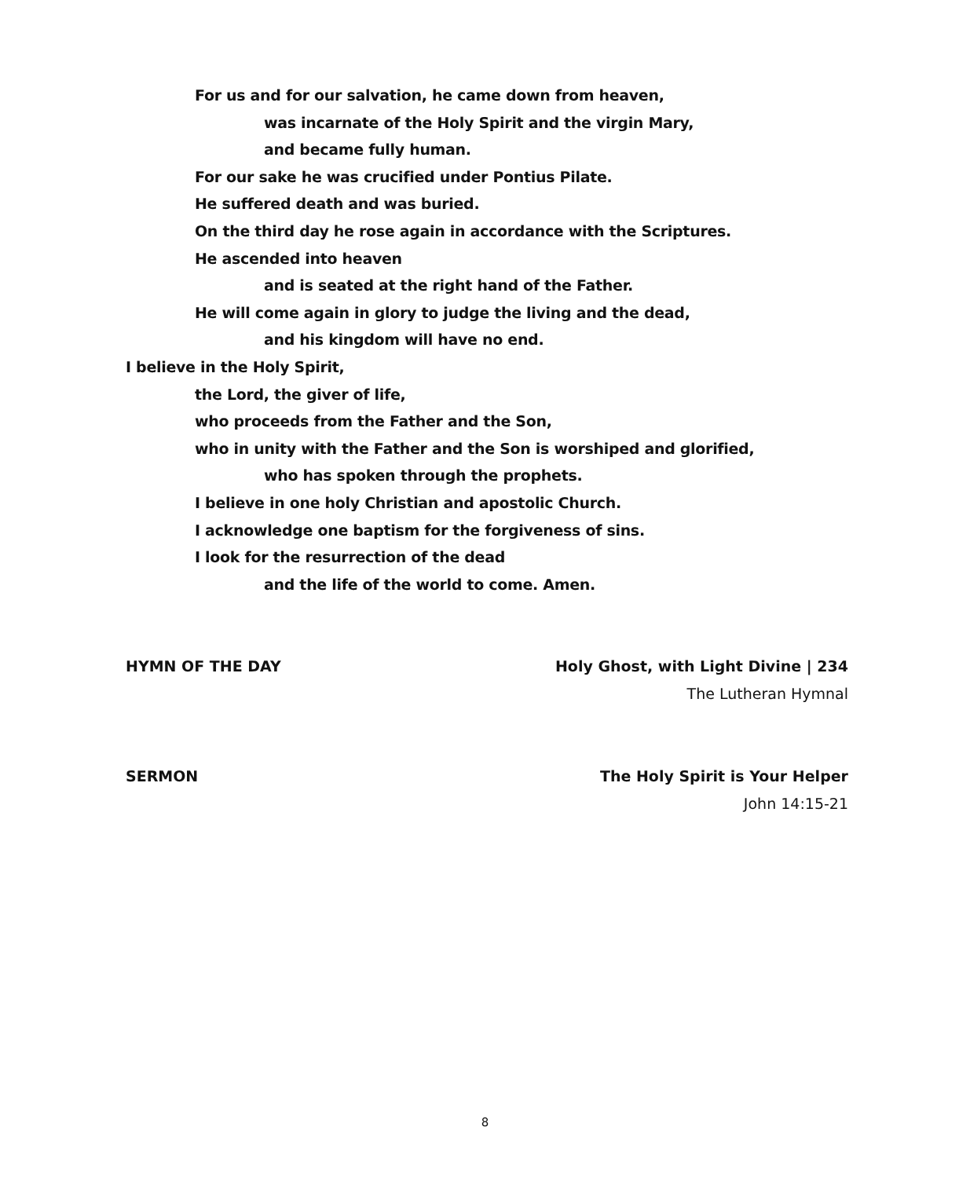For us and for our salvation, he came down from heaven,
was incarnate of the Holy Spirit and the virgin Mary,
and became fully human.
For our sake he was crucified under Pontius Pilate.
He suffered death and was buried.
On the third day he rose again in accordance with the Scriptures.
He ascended into heaven
and is seated at the right hand of the Father.
He will come again in glory to judge the living and the dead,
and his kingdom will have no end.
I believe in the Holy Spirit,
the Lord, the giver of life,
who proceeds from the Father and the Son,
who in unity with the Father and the Son is worshiped and glorified,
who has spoken through the prophets.
I believe in one holy Christian and apostolic Church.
I acknowledge one baptism for the forgiveness of sins.
I look for the resurrection of the dead
and the life of the world to come. Amen.
HYMN OF THE DAY Holy Ghost, with Light Divine | 234
The Lutheran Hymnal
SERMON The Holy Spirit is Your Helper
John 14:15-21
8